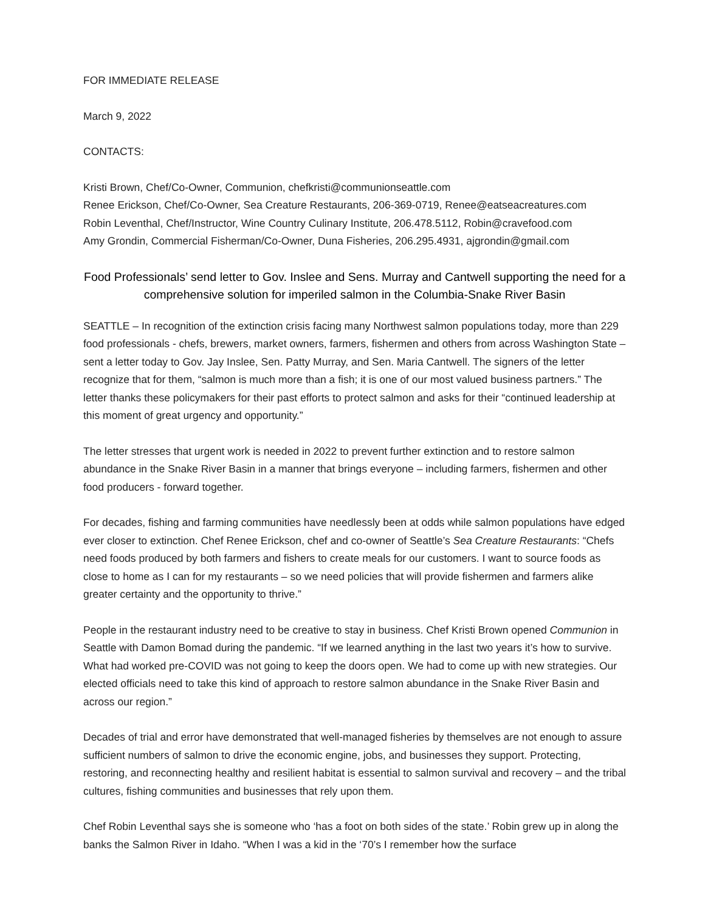FOR IMMEDIATE RELEASE
March 9, 2022
CONTACTS:
Kristi Brown, Chef/Co-Owner, Communion, chefkristi@communionseattle.com
Renee Erickson, Chef/Co-Owner, Sea Creature Restaurants, 206-369-0719, Renee@eatseacreatures.com
Robin Leventhal, Chef/Instructor, Wine Country Culinary Institute, 206.478.5112, Robin@cravefood.com
Amy Grondin, Commercial Fisherman/Co-Owner, Duna Fisheries, 206.295.4931, ajgrondin@gmail.com
Food Professionals’ send letter to Gov. Inslee and Sens. Murray and Cantwell supporting the need for a comprehensive solution for imperiled salmon in the Columbia-Snake River Basin
SEATTLE – In recognition of the extinction crisis facing many Northwest salmon populations today, more than 229 food professionals - chefs, brewers, market owners, farmers, fishermen and others from across Washington State – sent a letter today to Gov. Jay Inslee, Sen. Patty Murray, and Sen. Maria Cantwell. The signers of the letter recognize that for them, “salmon is much more than a fish; it is one of our most valued business partners.” The letter thanks these policymakers for their past efforts to protect salmon and asks for their “continued leadership at this moment of great urgency and opportunity.”
The letter stresses that urgent work is needed in 2022 to prevent further extinction and to restore salmon abundance in the Snake River Basin in a manner that brings everyone – including farmers, fishermen and other food producers - forward together.
For decades, fishing and farming communities have needlessly been at odds while salmon populations have edged ever closer to extinction. Chef Renee Erickson, chef and co-owner of Seattle’s Sea Creature Restaurants: “Chefs need foods produced by both farmers and fishers to create meals for our customers. I want to source foods as close to home as I can for my restaurants – so we need policies that will provide fishermen and farmers alike greater certainty and the opportunity to thrive.”
People in the restaurant industry need to be creative to stay in business. Chef Kristi Brown opened Communion in Seattle with Damon Bomad during the pandemic. “If we learned anything in the last two years it’s how to survive. What had worked pre-COVID was not going to keep the doors open. We had to come up with new strategies. Our elected officials need to take this kind of approach to restore salmon abundance in the Snake River Basin and across our region.”
Decades of trial and error have demonstrated that well-managed fisheries by themselves are not enough to assure sufficient numbers of salmon to drive the economic engine, jobs, and businesses they support. Protecting, restoring, and reconnecting healthy and resilient habitat is essential to salmon survival and recovery – and the tribal cultures, fishing communities and businesses that rely upon them.
Chef Robin Leventhal says she is someone who ‘has a foot on both sides of the state.’ Robin grew up in along the banks the Salmon River in Idaho. “When I was a kid in the ‘70’s I remember how the surface